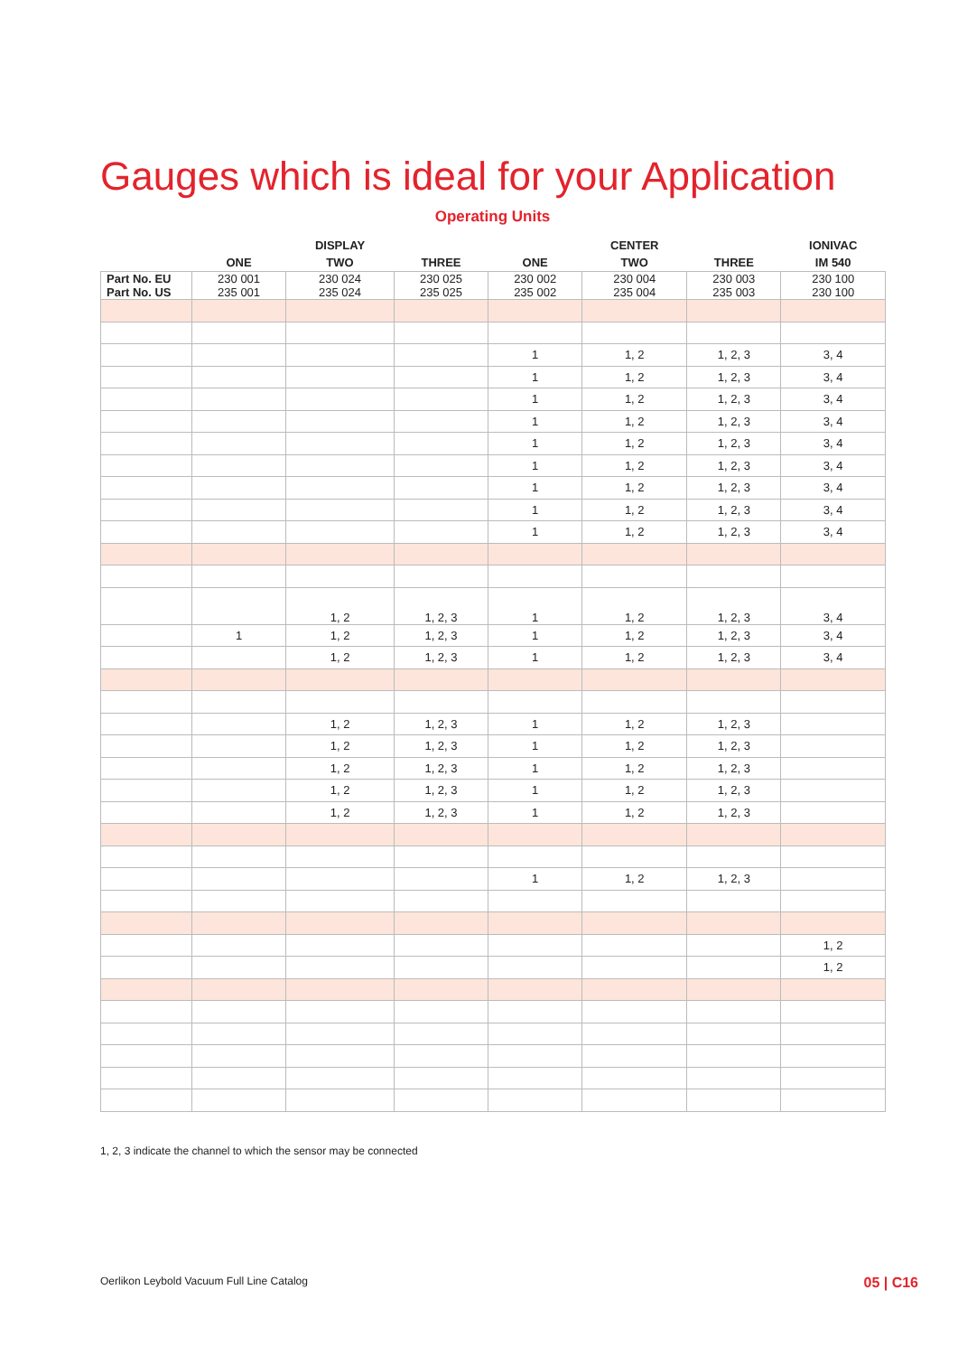Gauges which is ideal for your Application
Operating Units
| | | DISPLAY | | | CENTER | | IONIVAC |
| --- | --- | --- | --- | --- | --- | --- | --- |
| | ONE | TWO | THREE | ONE | TWO | THREE | IM 540 |
| Part No. EU Part No. US | 230 001 235 001 | 230 024 235 024 | 230 025 235 025 | 230 002 235 002 | 230 004 235 004 | 230 003 235 003 | 230 100 230 100 |
| | | | | 1 | 1, 2 | 1, 2, 3 | 3, 4 |
| | | | | 1 | 1, 2 | 1, 2, 3 | 3, 4 |
| | | | | 1 | 1, 2 | 1, 2, 3 | 3, 4 |
| | | | | 1 | 1, 2 | 1, 2, 3 | 3, 4 |
| | | | | 1 | 1, 2 | 1, 2, 3 | 3, 4 |
| | | | | 1 | 1, 2 | 1, 2, 3 | 3, 4 |
| | | | | 1 | 1, 2 | 1, 2, 3 | 3, 4 |
| | | | | 1 | 1, 2 | 1, 2, 3 | 3, 4 |
| | | | | 1 | 1, 2 | 1, 2, 3 | 3, 4 |
| | | 1, 2 | 1, 2, 3 | 1 | 1, 2 | 1, 2, 3 | 3, 4 |
| | 1 | 1, 2 | 1, 2, 3 | 1 | 1, 2 | 1, 2, 3 | 3, 4 |
| | | 1, 2 | 1, 2, 3 | 1 | 1, 2 | 1, 2, 3 | 3, 4 |
| | | 1, 2 | 1, 2, 3 | 1 | 1, 2 | 1, 2, 3 | |
| | | 1, 2 | 1, 2, 3 | 1 | 1, 2 | 1, 2, 3 | |
| | | 1, 2 | 1, 2, 3 | 1 | 1, 2 | 1, 2, 3 | |
| | | 1, 2 | 1, 2, 3 | 1 | 1, 2 | 1, 2, 3 | |
| | | 1, 2 | 1, 2, 3 | 1 | 1, 2 | 1, 2, 3 | |
| | | | | 1 | 1, 2 | 1, 2, 3 | |
| | | | | | | | 1, 2 |
| | | | | | | | 1, 2 |
1, 2, 3 indicate the channel to which the sensor may be connected
Oerlikon Leybold Vacuum Full Line Catalog 05 | C16